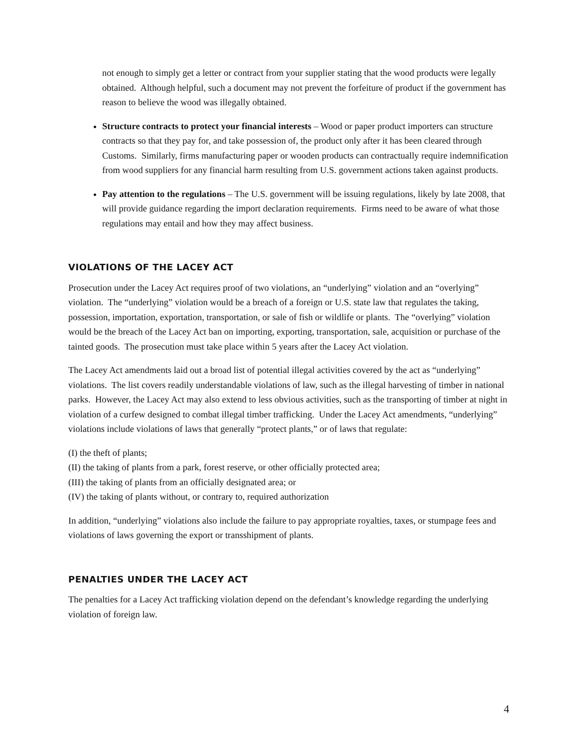not enough to simply get a letter or contract from your supplier stating that the wood products were legally obtained. Although helpful, such a document may not prevent the forfeiture of product if the government has reason to believe the wood was illegally obtained.
Structure contracts to protect your financial interests – Wood or paper product importers can structure contracts so that they pay for, and take possession of, the product only after it has been cleared through Customs. Similarly, firms manufacturing paper or wooden products can contractually require indemnification from wood suppliers for any financial harm resulting from U.S. government actions taken against products.
Pay attention to the regulations – The U.S. government will be issuing regulations, likely by late 2008, that will provide guidance regarding the import declaration requirements. Firms need to be aware of what those regulations may entail and how they may affect business.
VIOLATIONS OF THE LACEY ACT
Prosecution under the Lacey Act requires proof of two violations, an “underlying” violation and an “overlying” violation. The “underlying” violation would be a breach of a foreign or U.S. state law that regulates the taking, possession, importation, exportation, transportation, or sale of fish or wildlife or plants. The “overlying” violation would be the breach of the Lacey Act ban on importing, exporting, transportation, sale, acquisition or purchase of the tainted goods. The prosecution must take place within 5 years after the Lacey Act violation.
The Lacey Act amendments laid out a broad list of potential illegal activities covered by the act as “underlying” violations. The list covers readily understandable violations of law, such as the illegal harvesting of timber in national parks. However, the Lacey Act may also extend to less obvious activities, such as the transporting of timber at night in violation of a curfew designed to combat illegal timber trafficking. Under the Lacey Act amendments, “underlying” violations include violations of laws that generally “protect plants,” or of laws that regulate:
(I) the theft of plants;
(II) the taking of plants from a park, forest reserve, or other officially protected area;
(III) the taking of plants from an officially designated area; or
(IV) the taking of plants without, or contrary to, required authorization
In addition, “underlying” violations also include the failure to pay appropriate royalties, taxes, or stumpage fees and violations of laws governing the export or transshipment of plants.
PENALTIES UNDER THE LACEY ACT
The penalties for a Lacey Act trafficking violation depend on the defendant’s knowledge regarding the underlying violation of foreign law.
4